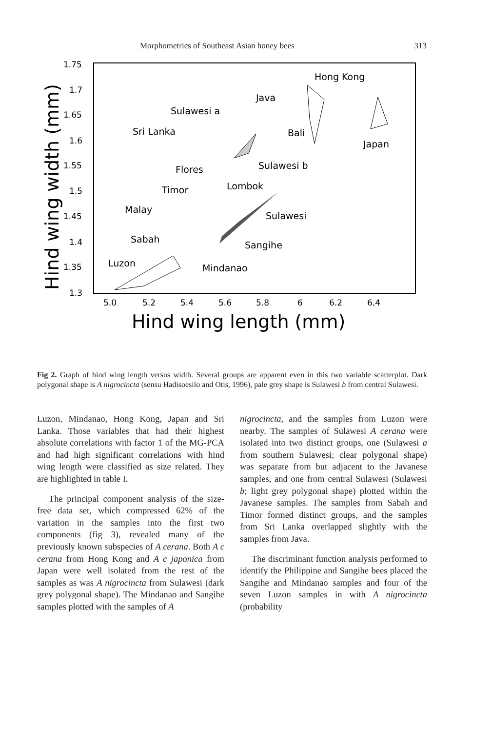Morphometrics of Southeast Asian honey bees 313
1.75
1.7
1.65
1.6
1.55
1.5
1.45
1.4
1.35
1.3
5.0
5.2
5.4
5.6
5.8
6
6.2
6.4
Hind wing length (mm)
Hind wing width (mm)
Hong Kong
Java
Sulawesi a
Sri Lanka
Bali
Japan
Sulawesi b
Flores
Lombok
Timor
Malay
Sulawesi
Sabah
Sangihe
Luzon
Mindanao
Fig 2. Graph of hind wing length versus width. Several groups are apparent even in this two variable scatterplot. Dark polygonal shape is A nigrocincta (sensu Hadisoesilo and Otis, 1996), pale grey shape is Sulawesi b from central Sulawesi.
Luzon, Mindanao, Hong Kong, Japan and Sri Lanka. Those variables that had their highest absolute correlations with factor 1 of the MG-PCA and had high significant correlations with hind wing length were classified as size related. They are highlighted in table I.
The principal component analysis of the size-free data set, which compressed 62% of the variation in the samples into the first two components (fig 3), revealed many of the previously known subspecies of A cerana. Both A c cerana from Hong Kong and A c japonica from Japan were well isolated from the rest of the samples as was A nigrocincta from Sulawesi (dark grey polygonal shape). The Mindanao and Sangihe samples plotted with the samples of A
nigrocincta, and the samples from Luzon were nearby. The samples of Sulawesi A cerana were isolated into two distinct groups, one (Sulawesi a from southern Sulawesi; clear polygonal shape) was separate from but adjacent to the Javanese samples, and one from central Sulawesi (Sulawesi b; light grey polygonal shape) plotted within the Javanese samples. The samples from Sabah and Timor formed distinct groups, and the samples from Sri Lanka overlapped slightly with the samples from Java.
The discriminant function analysis performed to identify the Philippine and Sangihe bees placed the Sangihe and Mindanao samples and four of the seven Luzon samples in with A nigrocincta (probability